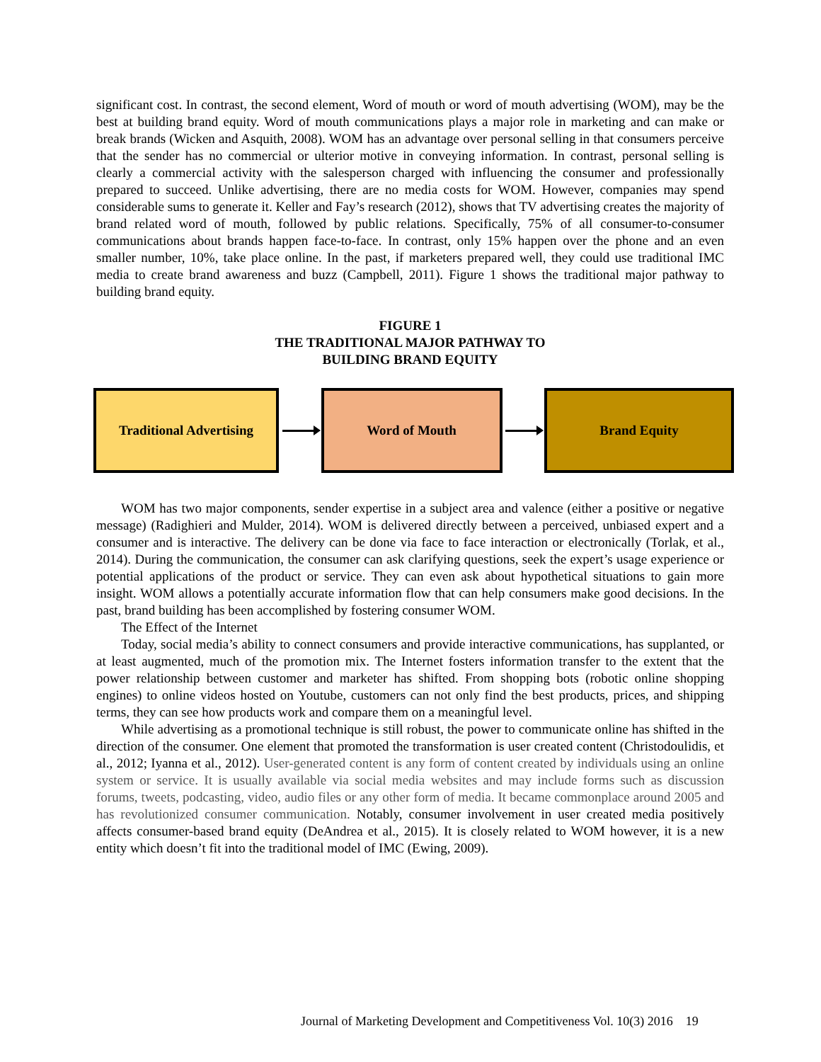significant cost. In contrast, the second element, Word of mouth or word of mouth advertising (WOM), may be the best at building brand equity. Word of mouth communications plays a major role in marketing and can make or break brands (Wicken and Asquith, 2008). WOM has an advantage over personal selling in that consumers perceive that the sender has no commercial or ulterior motive in conveying information. In contrast, personal selling is clearly a commercial activity with the salesperson charged with influencing the consumer and professionally prepared to succeed. Unlike advertising, there are no media costs for WOM. However, companies may spend considerable sums to generate it. Keller and Fay’s research (2012), shows that TV advertising creates the majority of brand related word of mouth, followed by public relations. Specifically, 75% of all consumer-to-consumer communications about brands happen face-to-face. In contrast, only 15% happen over the phone and an even smaller number, 10%, take place online. In the past, if marketers prepared well, they could use traditional IMC media to create brand awareness and buzz (Campbell, 2011). Figure 1 shows the traditional major pathway to building brand equity.
FIGURE 1
THE TRADITIONAL MAJOR PATHWAY TO
BUILDING BRAND EQUITY
Traditional Advertising
Word of Mouth Brand Equity
WOM has two major components, sender expertise in a subject area and valence (either a positive or negative message) (Radighieri and Mulder, 2014). WOM is delivered directly between a perceived, unbiased expert and a consumer and is interactive. The delivery can be done via face to face interaction or electronically (Torlak, et al., 2014). During the communication, the consumer can ask clarifying questions, seek the expert’s usage experience or potential applications of the product or service. They can even ask about hypothetical situations to gain more insight. WOM allows a potentially accurate information flow that can help consumers make good decisions. In the past, brand building has been accomplished by fostering consumer WOM.
The Effect of the Internet
Today, social media’s ability to connect consumers and provide interactive communications, has supplanted, or at least augmented, much of the promotion mix. The Internet fosters information transfer to the extent that the power relationship between customer and marketer has shifted. From shopping bots (robotic online shopping engines) to online videos hosted on Youtube, customers can not only find the best products, prices, and shipping terms, they can see how products work and compare them on a meaningful level.
While advertising as a promotional technique is still robust, the power to communicate online has shifted in the direction of the consumer. One element that promoted the transformation is user created content (Christodoulidis, et al., 2012; Iyanna et al., 2012). User-generated content is any form of content created by individuals using an online system or service. It is usually available via social media websites and may include forms such as discussion forums, tweets, podcasting, video, audio files or any other form of media. It became commonplace around 2005 and has revolutionized consumer communication. Notably, consumer involvement in user created media positively affects consumer-based brand equity (DeAndrea et al., 2015). It is closely related to WOM however, it is a new entity which doesn’t fit into the traditional model of IMC (Ewing, 2009).
Journal of Marketing Development and Competitiveness Vol. 10(3) 2016 19